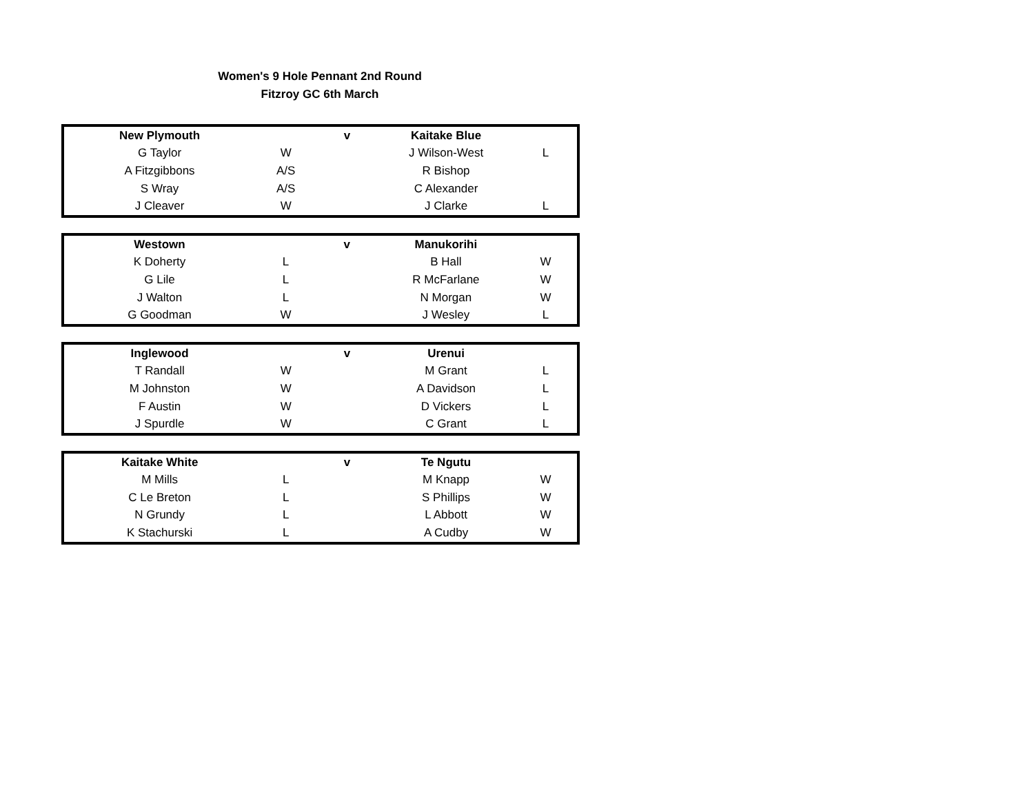Women's 9 Hole Pennant 2nd Round
Fitzroy GC 6th March
| New Plymouth | | v | Kaitake Blue | |
| G Taylor | W | | J Wilson-West | L |
| A Fitzgibbons | A/S | | R Bishop | |
| S Wray | A/S | | C Alexander | |
| J Cleaver | W | | J Clarke | L |
| Westown | | v | Manukorihi | |
| K Doherty | L | | B Hall | W |
| G Lile | L | | R McFarlane | W |
| J Walton | L | | N Morgan | W |
| G Goodman | W | | J Wesley | L |
| Inglewood | | v | Urenui | |
| T Randall | W | | M Grant | L |
| M Johnston | W | | A Davidson | L |
| F Austin | W | | D Vickers | L |
| J Spurdle | W | | C Grant | L |
| Kaitake White | | v | Te Ngutu | |
| M Mills | L | | M Knapp | W |
| C Le Breton | L | | S Phillips | W |
| N Grundy | L | | L Abbott | W |
| K Stachurski | L | | A Cudby | W |